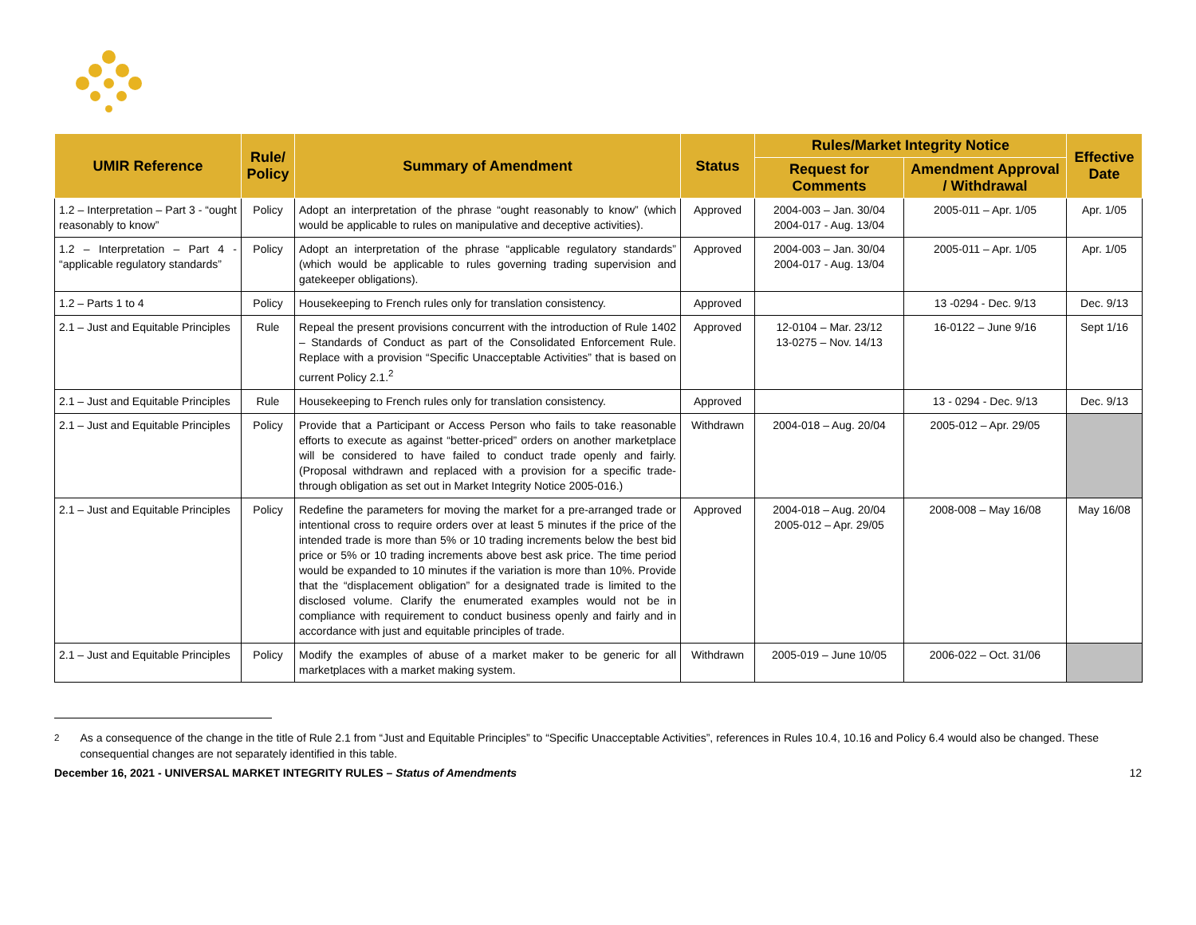| UMIR Reference | Rule/ Policy | Summary of Amendment | Status | Rules/Market Integrity Notice | | Effective Date |
| --- | --- | --- | --- | --- | --- | --- |
| | | | | Request for Comments | Amendment Approval / Withdrawal | |
| 1.2 – Interpretation – Part 3 - “ought reasonably to know” | Policy | Adopt an interpretation of the phrase “ought reasonably to know” (which would be applicable to rules on manipulative and deceptive activities). | Approved | 2004-003 – Jan. 30/04 2004-017 - Aug. 13/04 | 2005-011 – Apr. 1/05 | Apr. 1/05 |
| 1.2 – Interpretation – Part 4 - “applicable regulatory standards” | Policy | Adopt an interpretation of the phrase “applicable regulatory standards” (which would be applicable to rules governing trading supervision and gatekeeper obligations). | Approved | 2004-003 – Jan. 30/04 2004-017 - Aug. 13/04 | 2005-011 – Apr. 1/05 | Apr. 1/05 |
| 1.2 – Parts 1 to 4 | Policy | Housekeeping to French rules only for translation consistency. | Approved | | 13 -0294 - Dec. 9/13 | Dec. 9/13 |
| 2.1 – Just and Equitable Principles | Rule | Repeal the present provisions concurrent with the introduction of Rule 1402 – Standards of Conduct as part of the Consolidated Enforcement Rule. Replace with a provision “Specific Unacceptable Activities” that is based on current Policy 2.1.<sup>2</sup> | Approved | 12-0104 – Mar. 23/12 13-0275 – Nov. 14/13 | 16-0122 – June 9/16 | Sept 1/16 |
| 2.1 – Just and Equitable Principles | Rule | Housekeeping to French rules only for translation consistency. | Approved | | 13 - 0294 - Dec. 9/13 | Dec. 9/13 |
| 2.1 – Just and Equitable Principles | Policy | Provide that a Participant or Access Person who fails to take reasonable efforts to execute as against “better-priced” orders on another marketplace will be considered to have failed to conduct trade openly and fairly. (Proposal withdrawn and replaced with a provision for a specific trade-through obligation as set out in Market Integrity Notice 2005-016.) | Withdrawn | 2004-018 – Aug. 20/04 | 2005-012 – Apr. 29/05 | |
| 2.1 – Just and Equitable Principles | Policy | Redefine the parameters for moving the market for a pre-arranged trade or intentional cross to require orders over at least 5 minutes if the price of the intended trade is more than 5% or 10 trading increments below the best bid price or 5% or 10 trading increments above best ask price. The time period would be expanded to 10 minutes if the variation is more than 10%. Provide that the “displacement obligation” for a designated trade is limited to the disclosed volume. Clarify the enumerated examples would not be in compliance with requirement to conduct business openly and fairly and in accordance with just and equitable principles of trade. | Approved | 2004-018 – Aug. 20/04 2005-012 – Apr. 29/05 | 2008-008 – May 16/08 | May 16/08 |
| 2.1 – Just and Equitable Principles | Policy | Modify the examples of abuse of a market maker to be generic for all marketplaces with a market making system. | Withdrawn | 2005-019 – June 10/05 | 2006-022 – Oct. 31/06 | |
<sup>2</sup> As a consequence of the change in the title of Rule 2.1 from “Just and Equitable Principles” to “Specific Unacceptable Activities”, references in Rules 10.4, 10.16 and Policy 6.4 would also be changed. These consequential changes are not separately identified in this table.
December 16, 2021 - UNIVERSAL MARKET INTEGRITY RULES – Status of Amendments 12